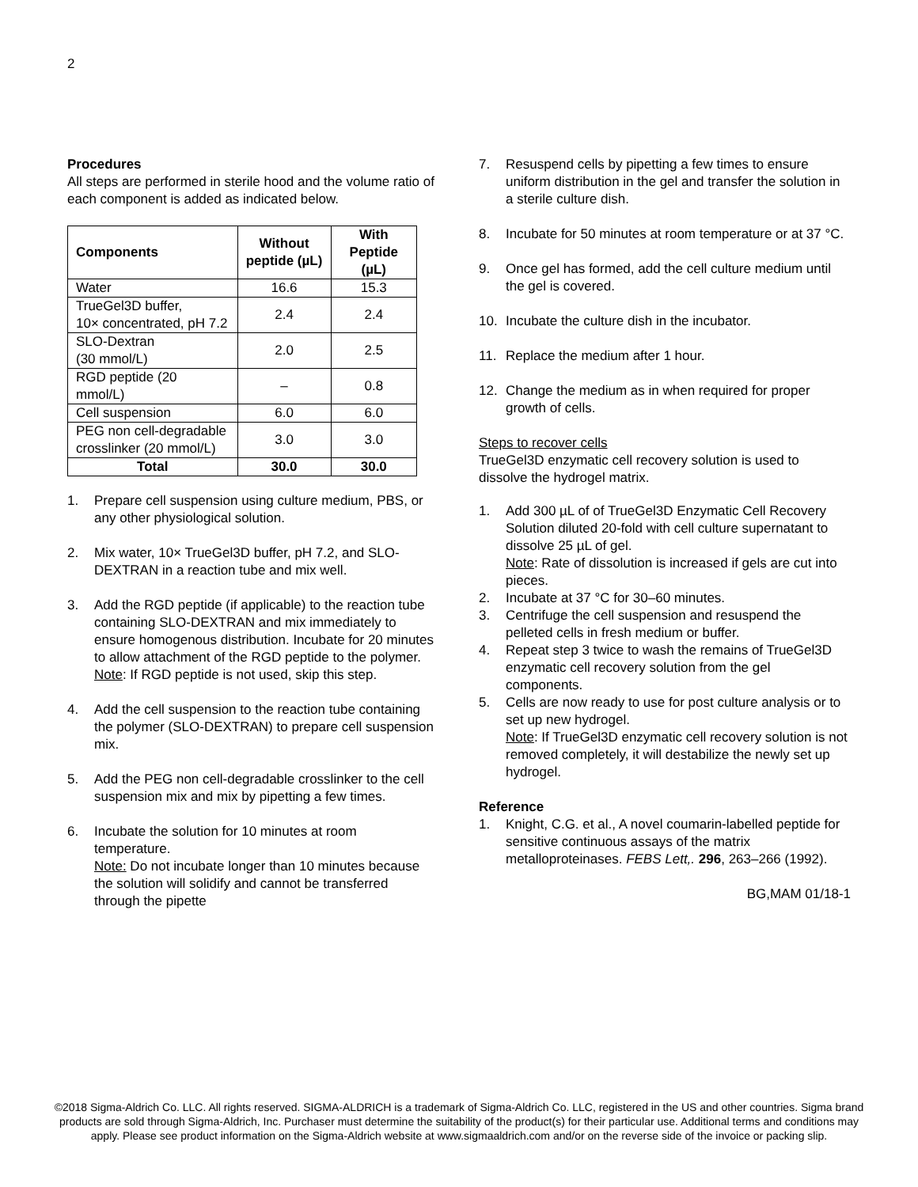2
Procedures
All steps are performed in sterile hood and the volume ratio of each component is added as indicated below.
| Components | Without peptide (µL) | With Peptide (µL) |
| --- | --- | --- |
| Water | 16.6 | 15.3 |
| TrueGel3D buffer, 10× concentrated, pH 7.2 | 2.4 | 2.4 |
| SLO-Dextran (30 mmol/L) | 2.0 | 2.5 |
| RGD peptide (20 mmol/L) | – | 0.8 |
| Cell suspension | 6.0 | 6.0 |
| PEG non cell-degradable crosslinker (20 mmol/L) | 3.0 | 3.0 |
| Total | 30.0 | 30.0 |
1. Prepare cell suspension using culture medium, PBS, or any other physiological solution.
2. Mix water, 10× TrueGel3D buffer, pH 7.2, and SLO-DEXTRAN in a reaction tube and mix well.
3. Add the RGD peptide (if applicable) to the reaction tube containing SLO-DEXTRAN and mix immediately to ensure homogenous distribution. Incubate for 20 minutes to allow attachment of the RGD peptide to the polymer.
Note: If RGD peptide is not used, skip this step.
4. Add the cell suspension to the reaction tube containing the polymer (SLO-DEXTRAN) to prepare cell suspension mix.
5. Add the PEG non cell-degradable crosslinker to the cell suspension mix and mix by pipetting a few times.
6. Incubate the solution for 10 minutes at room temperature.
Note: Do not incubate longer than 10 minutes because the solution will solidify and cannot be transferred through the pipette
7. Resuspend cells by pipetting a few times to ensure uniform distribution in the gel and transfer the solution in a sterile culture dish.
8. Incubate for 50 minutes at room temperature or at 37 °C.
9. Once gel has formed, add the cell culture medium until the gel is covered.
10. Incubate the culture dish in the incubator.
11. Replace the medium after 1 hour.
12. Change the medium as in when required for proper growth of cells.
Steps to recover cells
TrueGel3D enzymatic cell recovery solution is used to dissolve the hydrogel matrix.
1. Add 300 µL of of TrueGel3D Enzymatic Cell Recovery Solution diluted 20-fold with cell culture supernatant to dissolve 25 µL of gel.
Note: Rate of dissolution is increased if gels are cut into pieces.
2. Incubate at 37 °C for 30–60 minutes.
3. Centrifuge the cell suspension and resuspend the pelleted cells in fresh medium or buffer.
4. Repeat step 3 twice to wash the remains of TrueGel3D enzymatic cell recovery solution from the gel components.
5. Cells are now ready to use for post culture analysis or to set up new hydrogel.
Note: If TrueGel3D enzymatic cell recovery solution is not removed completely, it will destabilize the newly set up hydrogel.
Reference
1. Knight, C.G. et al., A novel coumarin-labelled peptide for sensitive continuous assays of the matrix metalloproteinases. FEBS Lett,. 296, 263–266 (1992).
BG,MAM 01/18-1
©2018 Sigma-Aldrich Co. LLC. All rights reserved. SIGMA-ALDRICH is a trademark of Sigma-Aldrich Co. LLC, registered in the US and other countries. Sigma brand products are sold through Sigma-Aldrich, Inc. Purchaser must determine the suitability of the product(s) for their particular use. Additional terms and conditions may apply. Please see product information on the Sigma-Aldrich website at www.sigmaaldrich.com and/or on the reverse side of the invoice or packing slip.